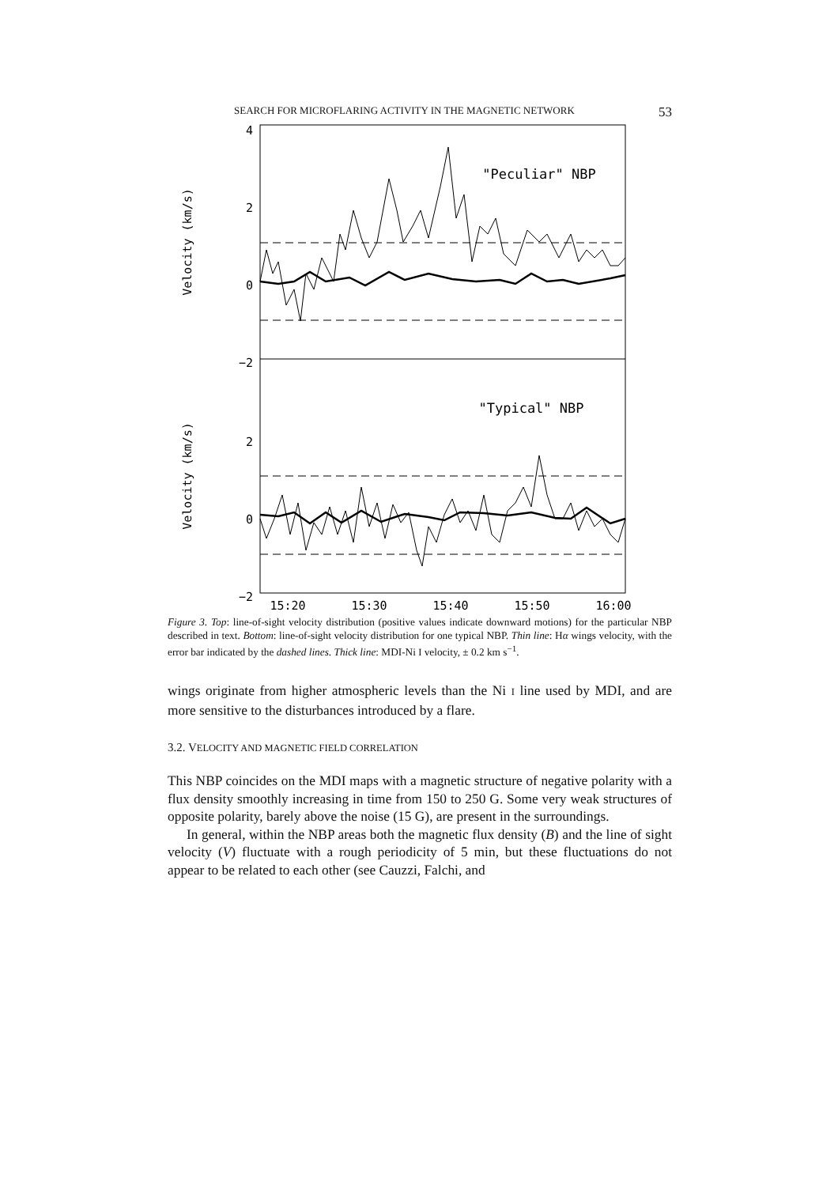SEARCH FOR MICROFLARING ACTIVITY IN THE MAGNETIC NETWORK 53
4
2
0
−2
2
0
−2
Velocity (km/s)
Velocity (km/s)
"Peculiar" NBP
"Typical" NBP
15:20
15:30
15:40
15:50
16:00
Figure 3. Top: line-of-sight velocity distribution (positive values indicate downward motions) for the particular NBP described in text. Bottom: line-of-sight velocity distribution for one typical NBP. Thin line: Hα wings velocity, with the error bar indicated by the dashed lines. Thick line: MDI-Ni I velocity, ± 0.2 km s<sup>−1</sup>.
wings originate from higher atmospheric levels than the Ni I line used by MDI, and are more sensitive to the disturbances introduced by a flare.
3.2. VELOCITY AND MAGNETIC FIELD CORRELATION
This NBP coincides on the MDI maps with a magnetic structure of negative polarity with a flux density smoothly increasing in time from 150 to 250 G. Some very weak structures of opposite polarity, barely above the noise (15 G), are present in the surroundings.
In general, within the NBP areas both the magnetic flux density (B) and the line of sight velocity (V) fluctuate with a rough periodicity of 5 min, but these fluctuations do not appear to be related to each other (see Cauzzi, Falchi, and